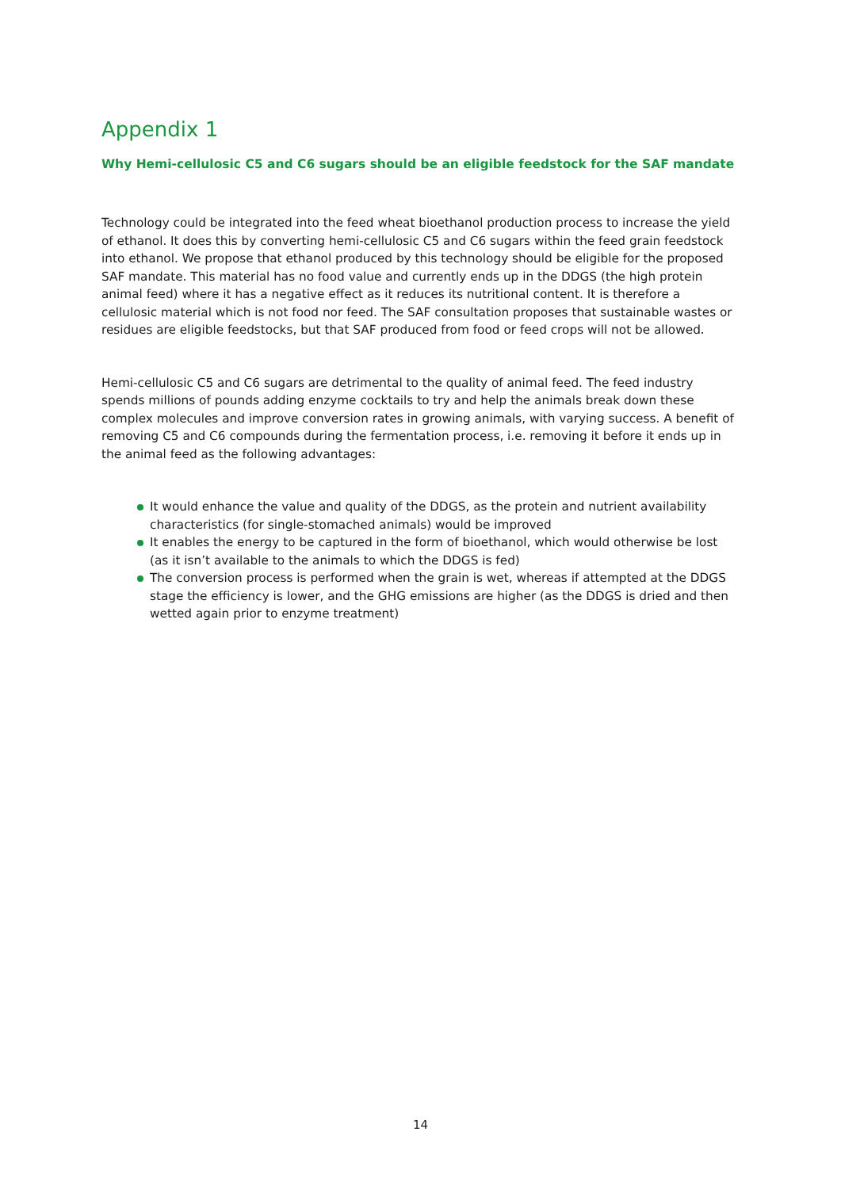Appendix 1
Why Hemi-cellulosic C5 and C6 sugars should be an eligible feedstock for the SAF mandate
Technology could be integrated into the feed wheat bioethanol production process to increase the yield of ethanol. It does this by converting hemi-cellulosic C5 and C6 sugars within the feed grain feedstock into ethanol. We propose that ethanol produced by this technology should be eligible for the proposed SAF mandate. This material has no food value and currently ends up in the DDGS (the high protein animal feed) where it has a negative effect as it reduces its nutritional content. It is therefore a cellulosic material which is not food nor feed. The SAF consultation proposes that sustainable wastes or residues are eligible feedstocks, but that SAF produced from food or feed crops will not be allowed.
Hemi-cellulosic C5 and C6 sugars are detrimental to the quality of animal feed. The feed industry spends millions of pounds adding enzyme cocktails to try and help the animals break down these complex molecules and improve conversion rates in growing animals, with varying success. A benefit of removing C5 and C6 compounds during the fermentation process, i.e. removing it before it ends up in the animal feed as the following advantages:
It would enhance the value and quality of the DDGS, as the protein and nutrient availability characteristics (for single-stomached animals) would be improved
It enables the energy to be captured in the form of bioethanol, which would otherwise be lost (as it isn’t available to the animals to which the DDGS is fed)
The conversion process is performed when the grain is wet, whereas if attempted at the DDGS stage the efficiency is lower, and the GHG emissions are higher (as the DDGS is dried and then wetted again prior to enzyme treatment)
14